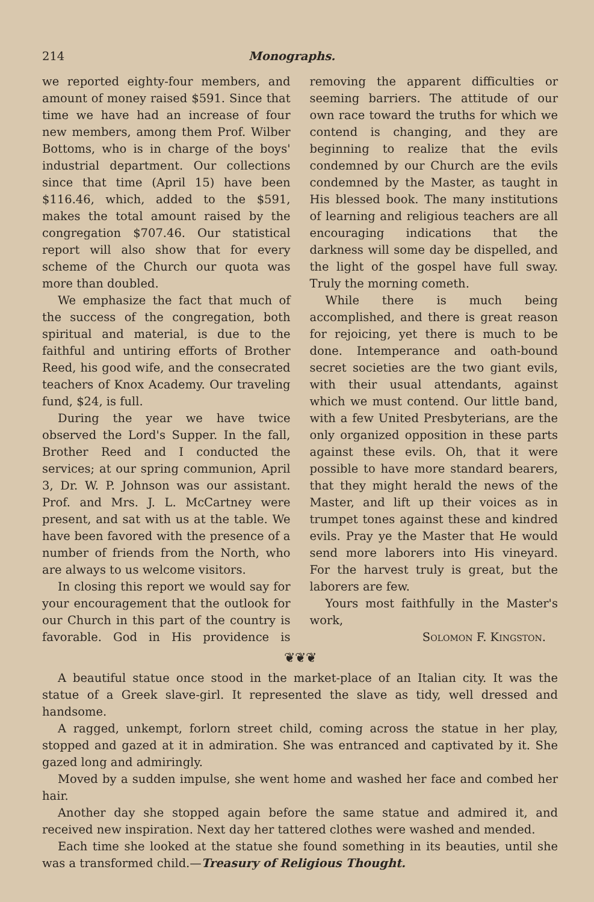214 Monographs.
we reported eighty-four members, and amount of money raised $591. Since that time we have had an increase of four new members, among them Prof. Wilber Bottoms, who is in charge of the boys' industrial department. Our collections since that time (April 15) have been $116.46, which, added to the $591, makes the total amount raised by the congregation $707.46. Our statistical report will also show that for every scheme of the Church our quota was more than doubled.
We emphasize the fact that much of the success of the congregation, both spiritual and material, is due to the faithful and untiring efforts of Brother Reed, his good wife, and the consecrated teachers of Knox Academy. Our traveling fund, $24, is full.
During the year we have twice observed the Lord's Supper. In the fall, Brother Reed and I conducted the services; at our spring communion, April 3, Dr. W. P. Johnson was our assistant. Prof. and Mrs. J. L. McCartney were present, and sat with us at the table. We have been favored with the presence of a number of friends from the North, who are always to us welcome visitors.
In closing this report we would say for your encouragement that the outlook for our Church in this part of the country is favorable. God in His providence is removing the apparent difficulties or seeming barriers. The attitude of our own race toward the truths for which we contend is changing, and they are beginning to realize that the evils condemned by our Church are the evils condemned by the Master, as taught in His blessed book. The many institutions of learning and religious teachers are all encouraging indications that the darkness will some day be dispelled, and the light of the gospel have full sway. Truly the morning cometh.
While there is much being accomplished, and there is great reason for rejoicing, yet there is much to be done. Intemperance and oath-bound secret societies are the two giant evils, with their usual attendants, against which we must contend. Our little band, with a few United Presbyterians, are the only organized opposition in these parts against these evils. Oh, that it were possible to have more standard bearers, that they might herald the news of the Master, and lift up their voices as in trumpet tones against these and kindred evils. Pray ye the Master that He would send more laborers into His vineyard. For the harvest truly is great, but the laborers are few.
Yours most faithfully in the Master's work,
Solomon F. Kingston.
❦❦❦
A beautiful statue once stood in the market-place of an Italian city. It was the statue of a Greek slave-girl. It represented the slave as tidy, well dressed and handsome.
A ragged, unkempt, forlorn street child, coming across the statue in her play, stopped and gazed at it in admiration. She was entranced and captivated by it. She gazed long and admiringly.
Moved by a sudden impulse, she went home and washed her face and combed her hair.
Another day she stopped again before the same statue and admired it, and received new inspiration. Next day her tattered clothes were washed and mended.
Each time she looked at the statue she found something in its beauties, until she was a transformed child.—Treasury of Religious Thought.